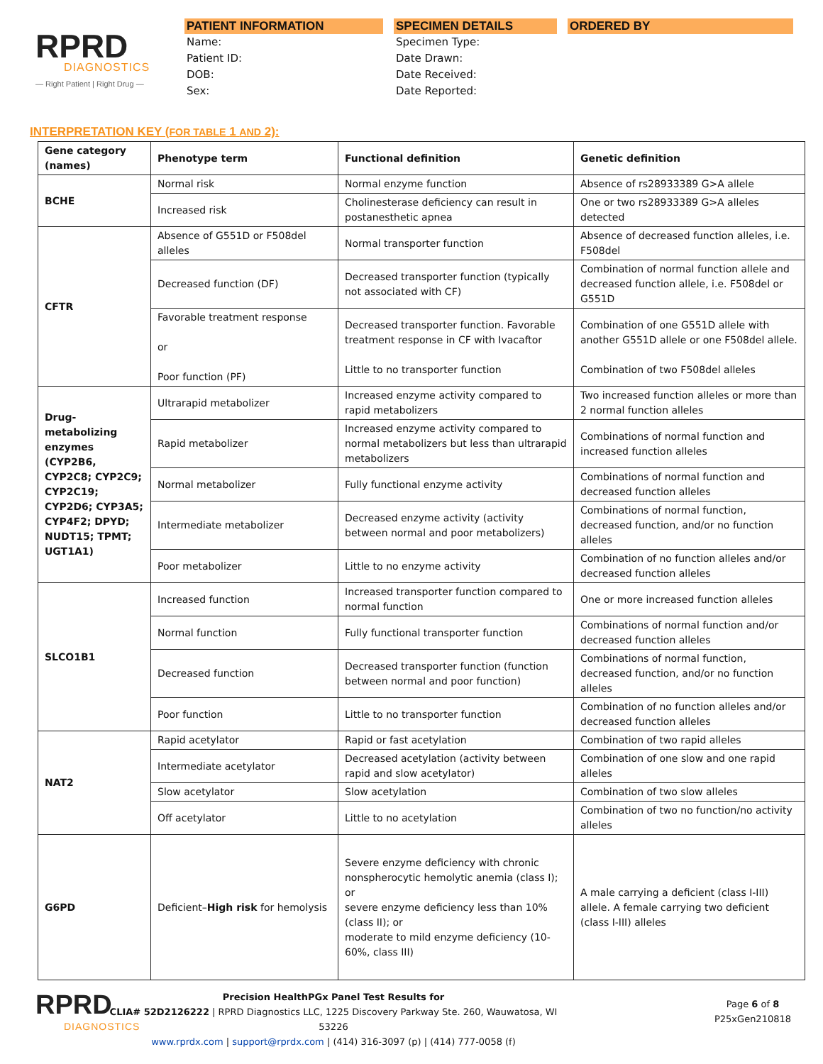RPRD
DIAGNOSTICS
— Right Patient | Right Drug —
PATIENT INFORMATION
Name:
Patient ID:
DOB:
Sex:
SPECIMEN DETAILS
Specimen Type:
Date Drawn:
Date Received:
Date Reported:
ORDERED BY
INTERPRETATION KEY (FOR TABLE 1 AND 2):
| Gene category (names) | Phenotype term | Functional definition | Genetic definition |
| --- | --- | --- | --- |
| BCHE | Normal risk | Normal enzyme function | Absence of rs28933389 G>A allele |
| | Increased risk | Cholinesterase deficiency can result in postanesthetic apnea | One or two rs28933389 G>A alleles detected |
| CFTR | Absence of G551D or F508del alleles | Normal transporter function | Absence of decreased function alleles, i.e. F508del |
| | Decreased function (DF) | Decreased transporter function (typically not associated with CF) | Combination of normal function allele and decreased function allele, i.e. F508del or G551D |
| | Favorable treatment response or Poor function (PF) | Decreased transporter function. Favorable treatment response in CF with Ivacaftor Little to no transporter function | Combination of one G551D allele with another G551D allele or one F508del allele. Combination of two F508del alleles |
| Drug-metabolizing enzymes (CYP2B6, CYP2C8; CYP2C9; CYP2C19; CYP2D6; CYP3A5; CYP4F2; DPYD; NUDT15; TPMT; UGT1A1) | Ultrarapid metabolizer | Increased enzyme activity compared to rapid metabolizers | Two increased function alleles or more than 2 normal function alleles |
| | Rapid metabolizer | Increased enzyme activity compared to normal metabolizers but less than ultrarapid metabolizers | Combinations of normal function and increased function alleles |
| | Normal metabolizer | Fully functional enzyme activity | Combinations of normal function and decreased function alleles |
| | Intermediate metabolizer | Decreased enzyme activity (activity between normal and poor metabolizers) | Combinations of normal function, decreased function, and/or no function alleles |
| | Poor metabolizer | Little to no enzyme activity | Combination of no function alleles and/or decreased function alleles |
| SLCO1B1 | Increased function | Increased transporter function compared to normal function | One or more increased function alleles |
| | Normal function | Fully functional transporter function | Combinations of normal function and/or decreased function alleles |
| | Decreased function | Decreased transporter function (function between normal and poor function) | Combinations of normal function, decreased function, and/or no function alleles |
| | Poor function | Little to no transporter function | Combination of no function alleles and/or decreased function alleles |
| NAT2 | Rapid acetylator | Rapid or fast acetylation | Combination of two rapid alleles |
| | Intermediate acetylator | Decreased acetylation (activity between rapid and slow acetylator) | Combination of one slow and one rapid alleles |
| | Slow acetylator | Slow acetylation | Combination of two slow alleles |
| | Off acetylator | Little to no acetylation | Combination of two no function/no activity alleles |
| G6PD | Deficient– High risk for hemolysis | Severe enzyme deficiency with chronic nonspherocytic hemolytic anemia (class I); or severe enzyme deficiency less than 10% (class II); or moderate to mild enzyme deficiency (10-60%, class III) | A male carrying a deficient (class I-III) allele. A female carrying two deficient (class I-III) alleles |
RPRD
DIAGNOSTICS
Precision HealthPGx Panel Test Results for
CLIA# 52D2126222 | RPRD Diagnostics LLC, 1225 Discovery Parkway Ste. 260, Wauwatosa, WI 53226
www.rprdx.com | support@rprdx.com | (414) 316-3097 (p) | (414) 777-0058 (f)
Page 6 of 8
P25xGen210818